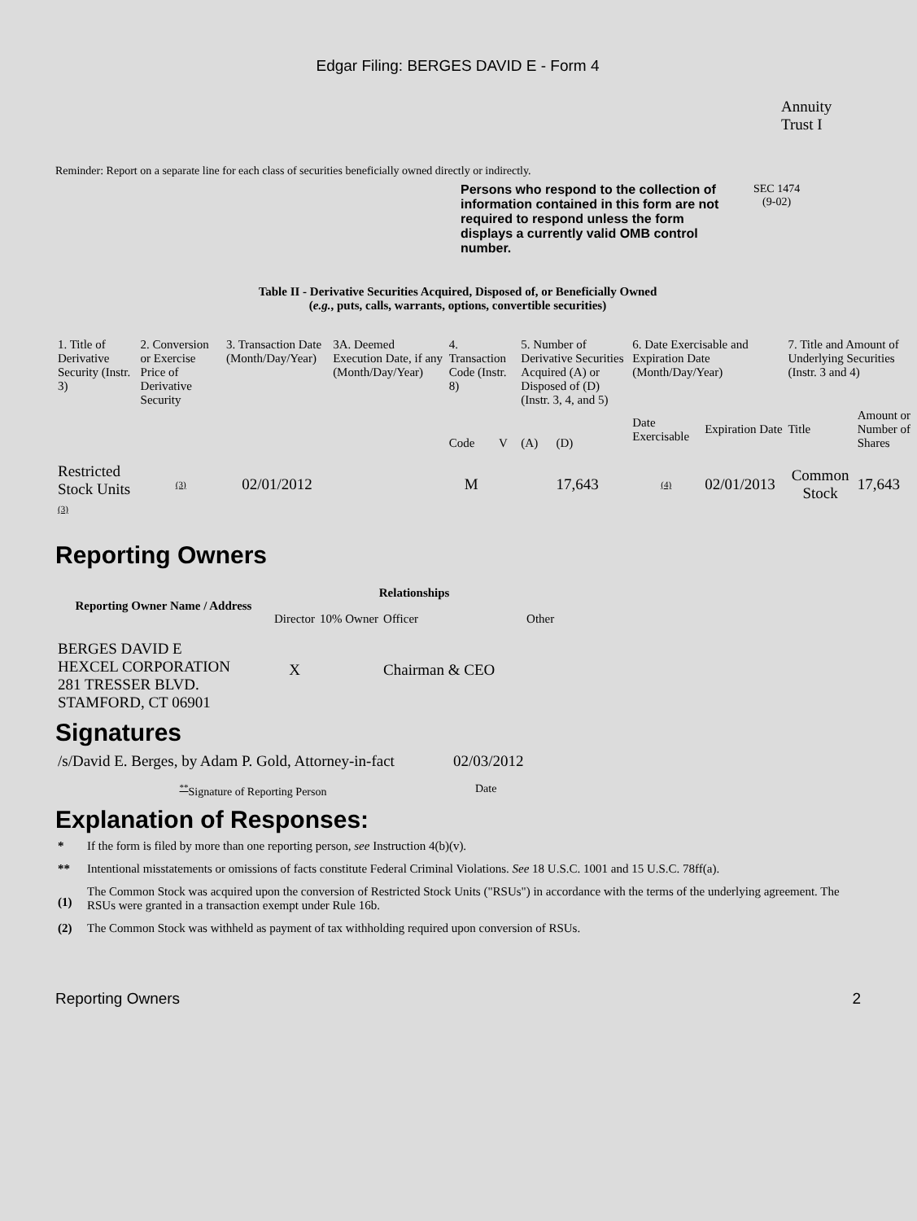Edgar Filing: BERGES DAVID E - Form 4
Annuity
Trust I
Reminder: Report on a separate line for each class of securities beneficially owned directly or indirectly.
Persons who respond to the collection of information contained in this form are not required to respond unless the form displays a currently valid OMB control number.
SEC 1474
(9-02)
Table II - Derivative Securities Acquired, Disposed of, or Beneficially Owned
(e.g., puts, calls, warrants, options, convertible securities)
| 1. Title of Derivative Security (Instr. 3) | 2. Conversion or Exercise Price of Derivative Security | 3. Transaction Date (Month/Day/Year) | 3A. Deemed Execution Date, if any (Month/Day/Year) | 4. Transaction Code (Instr. 8) | | 5. Number of Derivative Securities Acquired (A) or Disposed of (D) (Instr. 3, 4, and 5) | | 6. Date Exercisable and Expiration Date (Month/Day/Year) | | 7. Title and Amount of Underlying Securities (Instr. 3 and 4) | |
| | | | | Code | V | (A) | (D) | Date Exercisable | Expiration Date | Title | Amount or Number of Shares |
| Restricted Stock Units (3) | (3) | 02/01/2012 | | M | | | 17,643 | (4) | 02/01/2013 | Common Stock | 17,643 |
Reporting Owners
| Reporting Owner Name / Address | Relationships | | | |
| --- | --- | --- | --- | --- |
| | Director | 10% Owner | Officer | Other |
| BERGES DAVID E HEXCEL CORPORATION 281 TRESSER BLVD. STAMFORD, CT 06901 | X | | Chairman & CEO | |
Signatures
| /s/David E. Berges, by Adam P. Gold, Attorney-in-fact | 02/03/2012 |
| <sup>**</sup> Signature of Reporting Person | Date |
Explanation of Responses:
| * | If the form is filed by more than one reporting person, see Instruction 4(b)(v). |
| ** | Intentional misstatements or omissions of facts constitute Federal Criminal Violations. See 18 U.S.C. 1001 and 15 U.S.C. 78ff(a). |
| (1) | The Common Stock was acquired upon the conversion of Restricted Stock Units ("RSUs") in accordance with the terms of the underlying agreement. The RSUs were granted in a transaction exempt under Rule 16b. |
| (2) | The Common Stock was withheld as payment of tax withholding required upon conversion of RSUs. |
Reporting Owners 2